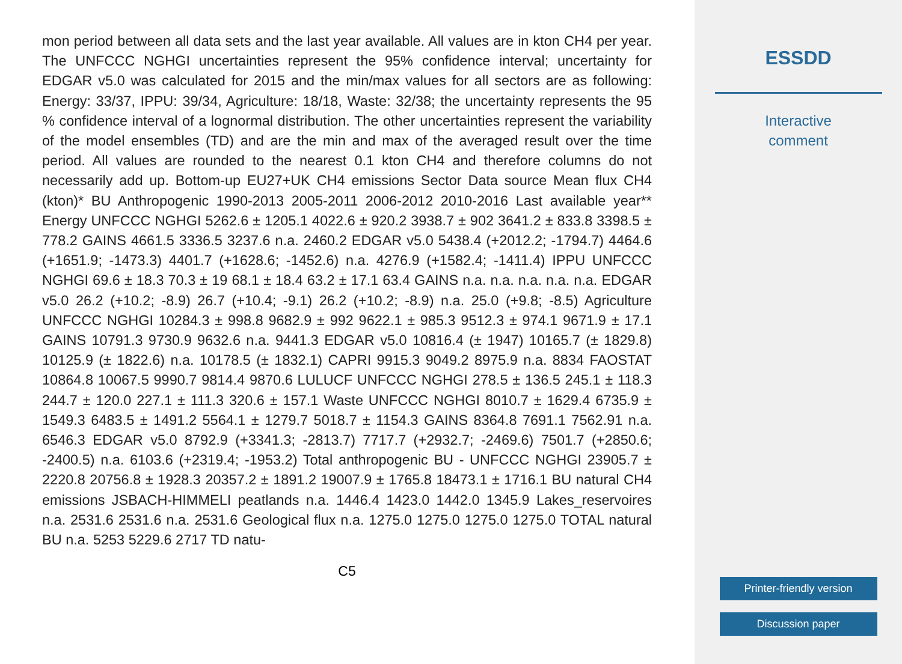mon period between all data sets and the last year available. All values are in kton CH4 per year. The UNFCCC NGHGI uncertainties represent the 95% confidence interval; uncertainty for EDGAR v5.0 was calculated for 2015 and the min/max values for all sectors are as following: Energy: 33/37, IPPU: 39/34, Agriculture: 18/18, Waste: 32/38; the uncertainty represents the 95 % confidence interval of a lognormal distribution. The other uncertainties represent the variability of the model ensembles (TD) and are the min and max of the averaged result over the time period. All values are rounded to the nearest 0.1 kton CH4 and therefore columns do not necessarily add up. Bottom-up EU27+UK CH4 emissions Sector Data source Mean flux CH4 (kton)* BU Anthropogenic 1990-2013 2005-2011 2006-2012 2010-2016 Last available year** Energy UNFCCC NGHGI 5262.6 ± 1205.1 4022.6 ± 920.2 3938.7 ± 902 3641.2 ± 833.8 3398.5 ± 778.2 GAINS 4661.5 3336.5 3237.6 n.a. 2460.2 EDGAR v5.0 5438.4 (+2012.2; -1794.7) 4464.6 (+1651.9; -1473.3) 4401.7 (+1628.6; -1452.6) n.a. 4276.9 (+1582.4; -1411.4) IPPU UNFCCC NGHGI 69.6 ± 18.3 70.3 ± 19 68.1 ± 18.4 63.2 ± 17.1 63.4 GAINS n.a. n.a. n.a. n.a. n.a. EDGAR v5.0 26.2 (+10.2; -8.9) 26.7 (+10.4; -9.1) 26.2 (+10.2; -8.9) n.a. 25.0 (+9.8; -8.5) Agriculture UNFCCC NGHGI 10284.3 ± 998.8 9682.9 ± 992 9622.1 ± 985.3 9512.3 ± 974.1 9671.9 ± 17.1 GAINS 10791.3 9730.9 9632.6 n.a. 9441.3 EDGAR v5.0 10816.4 (± 1947) 10165.7 (± 1829.8) 10125.9 (± 1822.6) n.a. 10178.5 (± 1832.1) CAPRI 9915.3 9049.2 8975.9 n.a. 8834 FAOSTAT 10864.8 10067.5 9990.7 9814.4 9870.6 LULUCF UNFCCC NGHGI 278.5 ± 136.5 245.1 ± 118.3 244.7 ± 120.0 227.1 ± 111.3 320.6 ± 157.1 Waste UNFCCC NGHGI 8010.7 ± 1629.4 6735.9 ± 1549.3 6483.5 ± 1491.2 5564.1 ± 1279.7 5018.7 ± 1154.3 GAINS 8364.8 7691.1 7562.91 n.a. 6546.3 EDGAR v5.0 8792.9 (+3341.3; -2813.7) 7717.7 (+2932.7; -2469.6) 7501.7 (+2850.6; -2400.5) n.a. 6103.6 (+2319.4; -1953.2) Total anthropogenic BU - UNFCCC NGHGI 23905.7 ± 2220.8 20756.8 ± 1928.3 20357.2 ± 1891.2 19007.9 ± 1765.8 18473.1 ± 1716.1 BU natural CH4 emissions JSBACH-HIMMELI peatlands n.a. 1446.4 1423.0 1442.0 1345.9 Lakes_reservoires n.a. 2531.6 2531.6 n.a. 2531.6 Geological flux n.a. 1275.0 1275.0 1275.0 1275.0 TOTAL natural BU n.a. 5253 5229.6 2717 TD natu-
C5
ESSDD
Interactive
comment
Printer-friendly version
Discussion paper